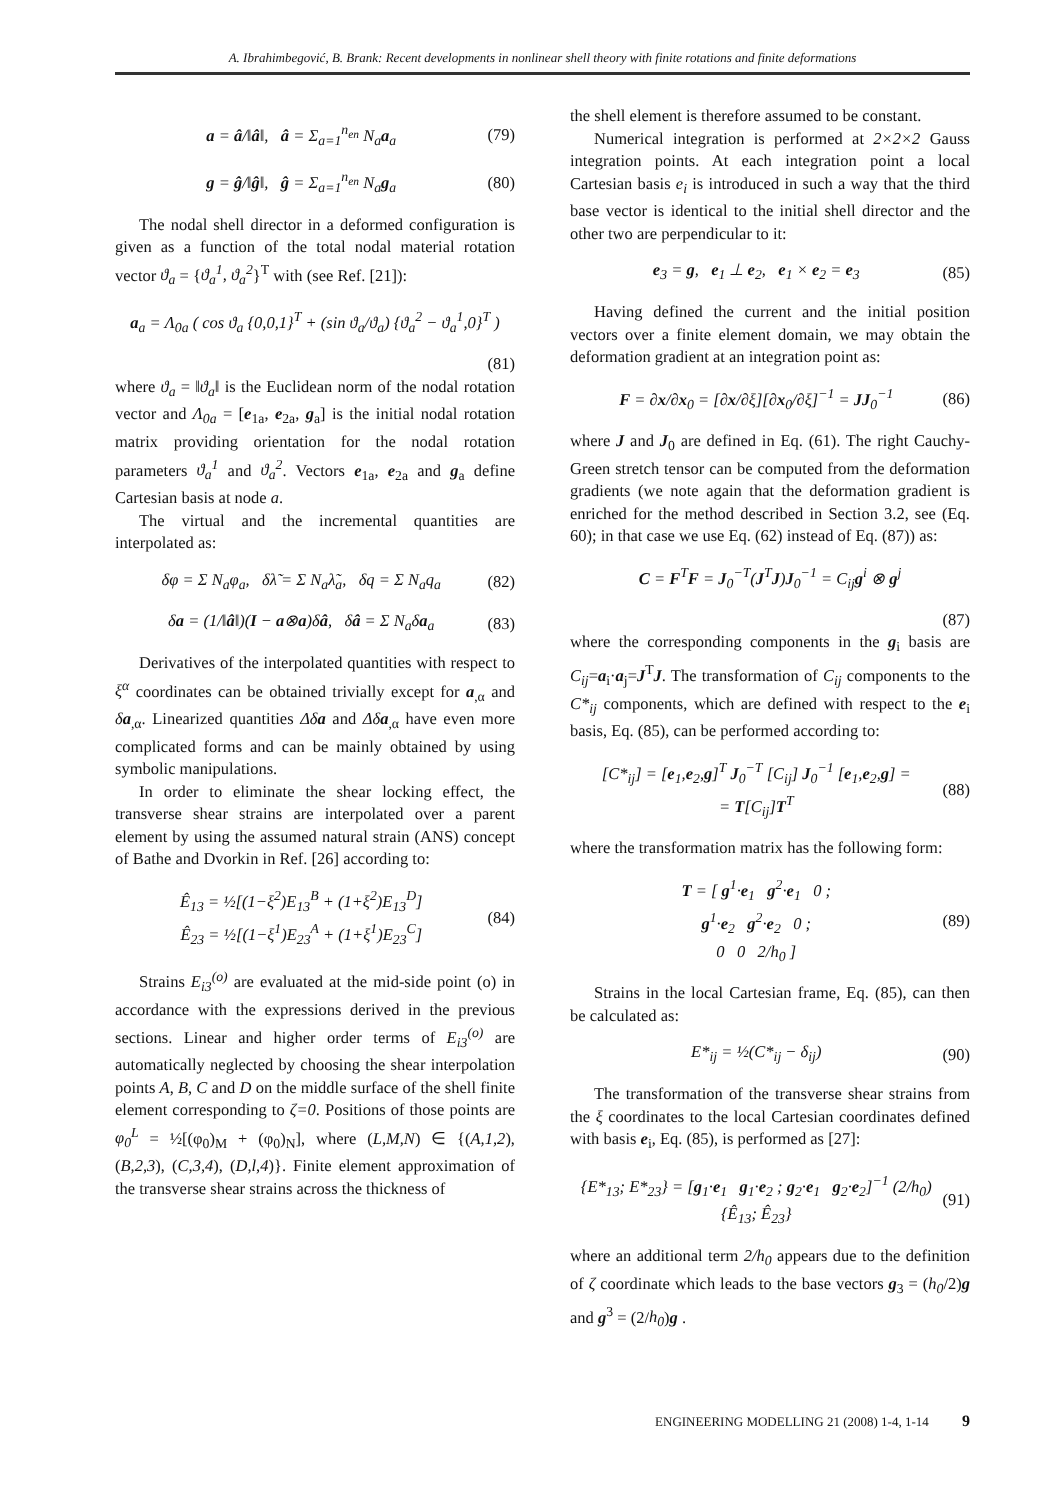A. Ibrahimbegović, B. Brank: Recent developments in nonlinear shell theory with finite rotations and finite deformations
a = â/‖â‖, â = Σ<sub>a=1</sub><sup>n<sub>en</sub></sup> N<sub>a</sub>a<sub>a</sub> (79)
g = ĝ/‖ĝ‖, ĝ = Σ<sub>a=1</sub><sup>n<sub>en</sub></sup> N<sub>a</sub>g<sub>a</sub> (80)
The nodal shell director in a deformed configuration is given as a function of the total nodal material rotation vector ϑ<sub>a</sub> = {ϑ<sub>a</sub><sup>1</sup>, ϑ<sub>a</sub><sup>2</sup>}<sup>T</sup> with (see Ref. [21]):
a<sub>a</sub> = Λ<sub>0a</sub> ( cos ϑ<sub>a</sub> {0,0,1}<sup>T</sup> + (sin ϑ<sub>a</sub>/ϑ<sub>a</sub>) {ϑ<sub>a</sub><sup>2</sup> − ϑ<sub>a</sub><sup>1</sup>,0}<sup>T</sup> )
(81)
where ϑ<sub>a</sub> = ‖ϑ<sub>a</sub>‖ is the Euclidean norm of the nodal rotation vector and Λ<sub>0a</sub> = [e<sub>1a</sub>, e<sub>2a</sub>, g<sub>a</sub>] is the initial nodal rotation matrix providing orientation for the nodal rotation parameters ϑ<sub>a</sub><sup>1</sup> and ϑ<sub>a</sub><sup>2</sup>. Vectors e<sub>1a</sub>, e<sub>2a</sub> and g<sub>a</sub> define Cartesian basis at node a.
The virtual and the incremental quantities are interpolated as:
δφ = Σ N<sub>a</sub>φ<sub>a</sub>, δλ̃ = Σ N<sub>a</sub>λ̃<sub>a</sub>, δq = Σ N<sub>a</sub>q<sub>a</sub> (82)
δa = (1/‖â‖)(I − a⊗a)δâ, δâ = Σ N<sub>a</sub>δa<sub>a</sub> (83)
Derivatives of the interpolated quantities with respect to ξ<sup>α</sup> coordinates can be obtained trivially except for a<sub>,α</sub> and δa<sub>,α</sub>. Linearized quantities Δδa and Δδa<sub>,α</sub> have even more complicated forms and can be mainly obtained by using symbolic manipulations.
In order to eliminate the shear locking effect, the transverse shear strains are interpolated over a parent element by using the assumed natural strain (ANS) concept of Bathe and Dvorkin in Ref. [26] according to:
Ê<sub>13</sub> = ½[(1−ξ<sup>2</sup>)E<sub>13</sub><sup>B</sup> + (1+ξ<sup>2</sup>)E<sub>13</sub><sup>D</sup>]
Ê<sub>23</sub> = ½[(1−ξ<sup>1</sup>)E<sub>23</sub><sup>A</sup> + (1+ξ<sup>1</sup>)E<sub>23</sub><sup>C</sup>] (84)
Strains E<sub>i3</sub><sup>(o)</sup> are evaluated at the mid-side point (o) in accordance with the expressions derived in the previous sections. Linear and higher order terms of E<sub>i3</sub><sup>(o)</sup> are automatically neglected by choosing the shear interpolation points A, B, C and D on the middle surface of the shell finite element corresponding to ζ=0. Positions of those points are φ<sub>0</sub><sup>L</sup> = ½[(φ<sub>0</sub>)<sub>M</sub> + (φ<sub>0</sub>)<sub>N</sub>], where (L,M,N) ∈ {(A,1,2), (B,2,3), (C,3,4), (D,l,4)}. Finite element approximation of the transverse shear strains across the thickness of
the shell element is therefore assumed to be constant.
Numerical integration is performed at 2×2×2 Gauss integration points. At each integration point a local Cartesian basis e<sub>i</sub> is introduced in such a way that the third base vector is identical to the initial shell director and the other two are perpendicular to it:
e<sub>3</sub> = g, e<sub>1</sub> ⊥ e<sub>2</sub>, e<sub>1</sub> × e<sub>2</sub> = e<sub>3</sub> (85)
Having defined the current and the initial position vectors over a finite element domain, we may obtain the deformation gradient at an integration point as:
F = ∂x/∂x<sub>0</sub> = [∂x/∂ξ][∂x<sub>0</sub>/∂ξ]<sup>−1</sup> = JJ<sub>0</sub><sup>−1</sup> (86)
where J and J<sub>0</sub> are defined in Eq. (61). The right Cauchy-Green stretch tensor can be computed from the deformation gradients (we note again that the deformation gradient is enriched for the method described in Section 3.2, see (Eq. 60); in that case we use Eq. (62) instead of Eq. (87)) as:
C = F<sup>T</sup>F = J<sub>0</sub><sup>−T</sup>(J<sup>T</sup>J)J<sub>0</sub><sup>−1</sup> = C<sub>ij</sub>g<sup>i</sup> ⊗ g<sup>j</sup>
(87)
where the corresponding components in the g<sub>i</sub> basis are C<sub>ij</sub>=a<sub>i</sub>·a<sub>j</sub>=J<sup>T</sup>J. The transformation of C<sub>ij</sub> components to the C*<sub>ij</sub> components, which are defined with respect to the e<sub>i</sub> basis, Eq. (85), can be performed according to:
[C*<sub>ij</sub>] = [e<sub>1</sub>,e<sub>2</sub>,g]<sup>T</sup> J<sub>0</sub><sup>−T</sup> [C<sub>ij</sub>] J<sub>0</sub><sup>−1</sup> [e<sub>1</sub>,e<sub>2</sub>,g] =
= T[C<sub>ij</sub>]T<sup>T</sup> (88)
where the transformation matrix has the following form:
T = [ g<sup>1</sup>·e<sub>1</sub> g<sup>2</sup>·e<sub>1</sub> 0 ;
g<sup>1</sup>·e<sub>2</sub> g<sup>2</sup>·e<sub>2</sub> 0 ;
0 0 2/h<sub>0</sub> ] (89)
Strains in the local Cartesian frame, Eq. (85), can then be calculated as:
E*<sub>ij</sub> = ½(C*<sub>ij</sub> − δ<sub>ij</sub>) (90)
The transformation of the transverse shear strains from the ξ coordinates to the local Cartesian coordinates defined with basis e<sub>i</sub>, Eq. (85), is performed as [27]:
{E*<sub>13</sub>; E*<sub>23</sub>} = [g<sub>1</sub>·e<sub>1</sub> g<sub>1</sub>·e<sub>2</sub> ; g<sub>2</sub>·e<sub>1</sub> g<sub>2</sub>·e<sub>2</sub>]<sup>−1</sup> (2/h<sub>0</sub>) {Ê<sub>13</sub>; Ê<sub>23</sub>} (91)
where an additional term 2/h<sub>0</sub> appears due to the definition of ζ coordinate which leads to the base vectors g<sub>3</sub> = (h<sub>0</sub>/2)g and g<sup>3</sup> = (2/h<sub>0</sub>)g .
ENGINEERING MODELLING 21 (2008) 1-4, 1-14 9